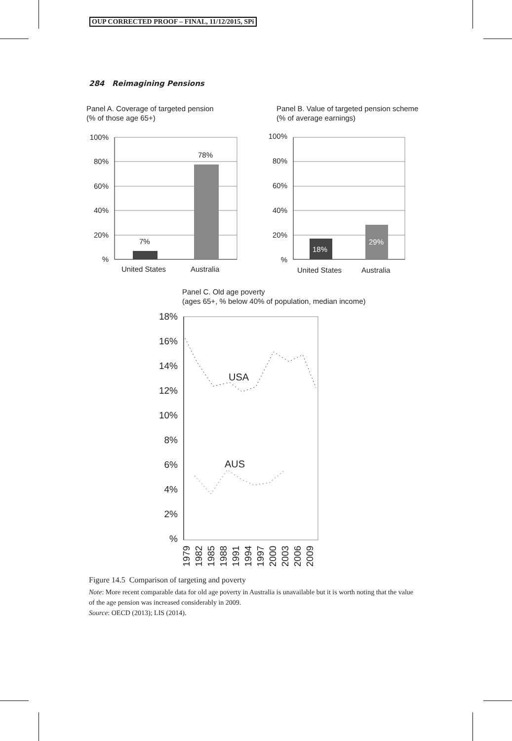OUP CORRECTED PROOF – FINAL, 11/12/2015, SPi
284 Reimagining Pensions
Panel A. Coverage of targeted pension
(% of those age 65+)
Panel B. Value of targeted pension scheme
(% of average earnings)
7%
78%
18%
29%
100%
80%
60%
40%
20%
%
100%
80%
60%
40%
20%
%
United States
Australia
United States
Australia
Panel C. Old age poverty
(ages 65+, % below 40% of population, median income)
18%
16%
14%
12%
10%
8%
6%
4%
2%
%
USA
AUS
1979
1982
1985
1988
1991
1994
1997
2000
2003
2006
2009
Figure 14.5 Comparison of targeting and poverty
Note: More recent comparable data for old age poverty in Australia is unavailable but it is worth noting that the value of the age pension was increased considerably in 2009.
Source: OECD (2013); LIS (2014).